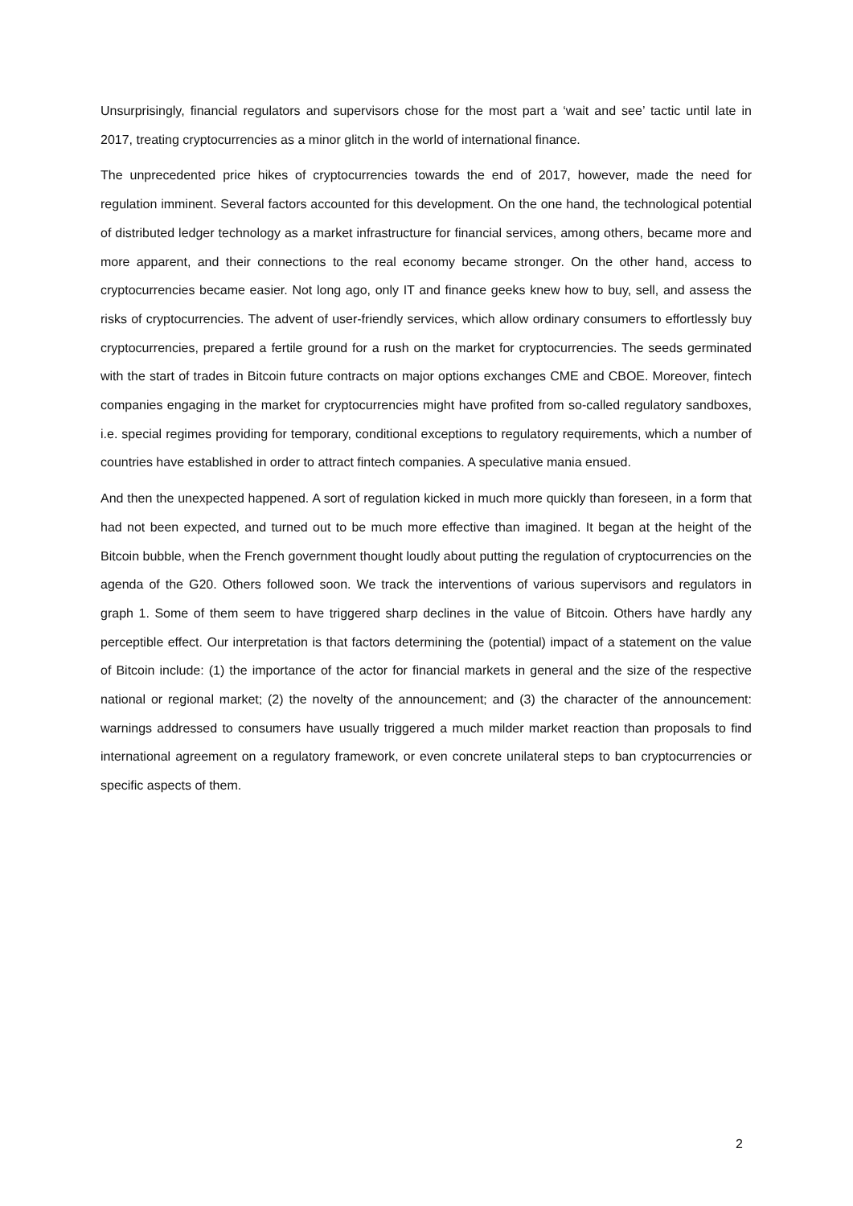Unsurprisingly, financial regulators and supervisors chose for the most part a ‘wait and see’ tactic until late in 2017, treating cryptocurrencies as a minor glitch in the world of international finance.
The unprecedented price hikes of cryptocurrencies towards the end of 2017, however, made the need for regulation imminent. Several factors accounted for this development. On the one hand, the technological potential of distributed ledger technology as a market infrastructure for financial services, among others, became more and more apparent, and their connections to the real economy became stronger. On the other hand, access to cryptocurrencies became easier. Not long ago, only IT and finance geeks knew how to buy, sell, and assess the risks of cryptocurrencies. The advent of user-friendly services, which allow ordinary consumers to effortlessly buy cryptocurrencies, prepared a fertile ground for a rush on the market for cryptocurrencies. The seeds germinated with the start of trades in Bitcoin future contracts on major options exchanges CME and CBOE. Moreover, fintech companies engaging in the market for cryptocurrencies might have profited from so-called regulatory sandboxes, i.e. special regimes providing for temporary, conditional exceptions to regulatory requirements, which a number of countries have established in order to attract fintech companies. A speculative mania ensued.
And then the unexpected happened. A sort of regulation kicked in much more quickly than foreseen, in a form that had not been expected, and turned out to be much more effective than imagined. It began at the height of the Bitcoin bubble, when the French government thought loudly about putting the regulation of cryptocurrencies on the agenda of the G20. Others followed soon. We track the interventions of various supervisors and regulators in graph 1. Some of them seem to have triggered sharp declines in the value of Bitcoin. Others have hardly any perceptible effect. Our interpretation is that factors determining the (potential) impact of a statement on the value of Bitcoin include: (1) the importance of the actor for financial markets in general and the size of the respective national or regional market; (2) the novelty of the announcement; and (3) the character of the announcement: warnings addressed to consumers have usually triggered a much milder market reaction than proposals to find international agreement on a regulatory framework, or even concrete unilateral steps to ban cryptocurrencies or specific aspects of them.
2